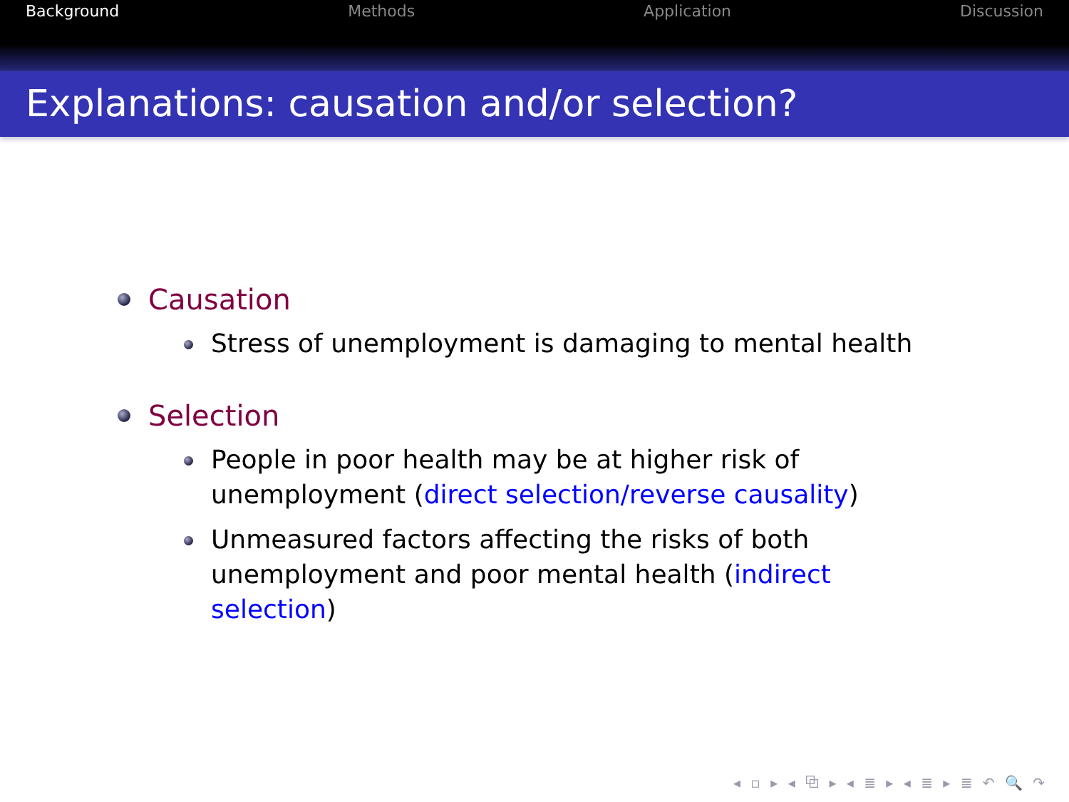Background Methods Application Discussion
Explanations: causation and/or selection?
Causation
Stress of unemployment is damaging to mental health
Selection
People in poor health may be at higher risk of unemployment (direct selection/reverse causality)
Unmeasured factors affecting the risks of both unemployment and poor mental health (indirect selection)
◂ ▫ ▸ ◂ ⧉ ▸ ◂ ≣ ▸ ◂ ≣ ▸ ≣ ↶ 🔍 ↷